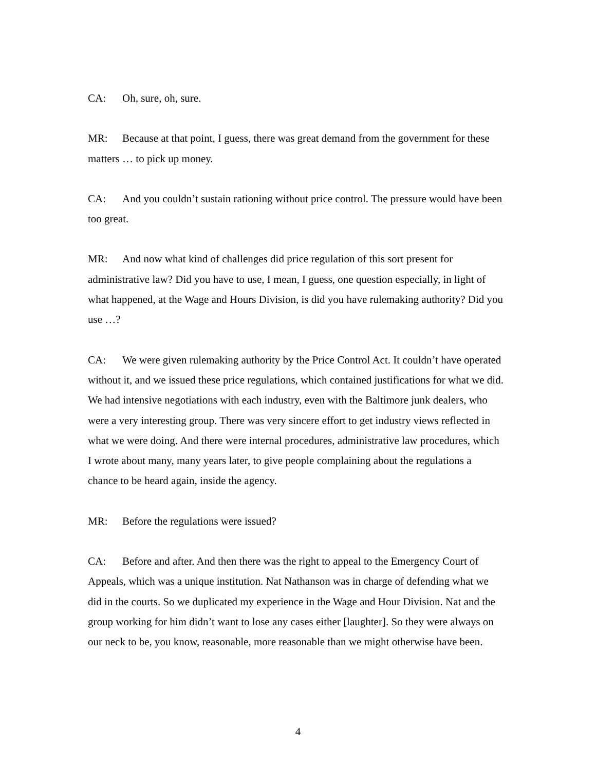CA: Oh, sure, oh, sure.
MR: Because at that point, I guess, there was great demand from the government for these matters … to pick up money.
CA: And you couldn’t sustain rationing without price control. The pressure would have been too great.
MR: And now what kind of challenges did price regulation of this sort present for administrative law? Did you have to use, I mean, I guess, one question especially, in light of what happened, at the Wage and Hours Division, is did you have rulemaking authority? Did you use …?
CA: We were given rulemaking authority by the Price Control Act. It couldn’t have operated without it, and we issued these price regulations, which contained justifications for what we did. We had intensive negotiations with each industry, even with the Baltimore junk dealers, who were a very interesting group. There was very sincere effort to get industry views reflected in what we were doing. And there were internal procedures, administrative law procedures, which I wrote about many, many years later, to give people complaining about the regulations a chance to be heard again, inside the agency.
MR: Before the regulations were issued?
CA: Before and after. And then there was the right to appeal to the Emergency Court of Appeals, which was a unique institution. Nat Nathanson was in charge of defending what we did in the courts. So we duplicated my experience in the Wage and Hour Division. Nat and the group working for him didn’t want to lose any cases either [laughter]. So they were always on our neck to be, you know, reasonable, more reasonable than we might otherwise have been.
4